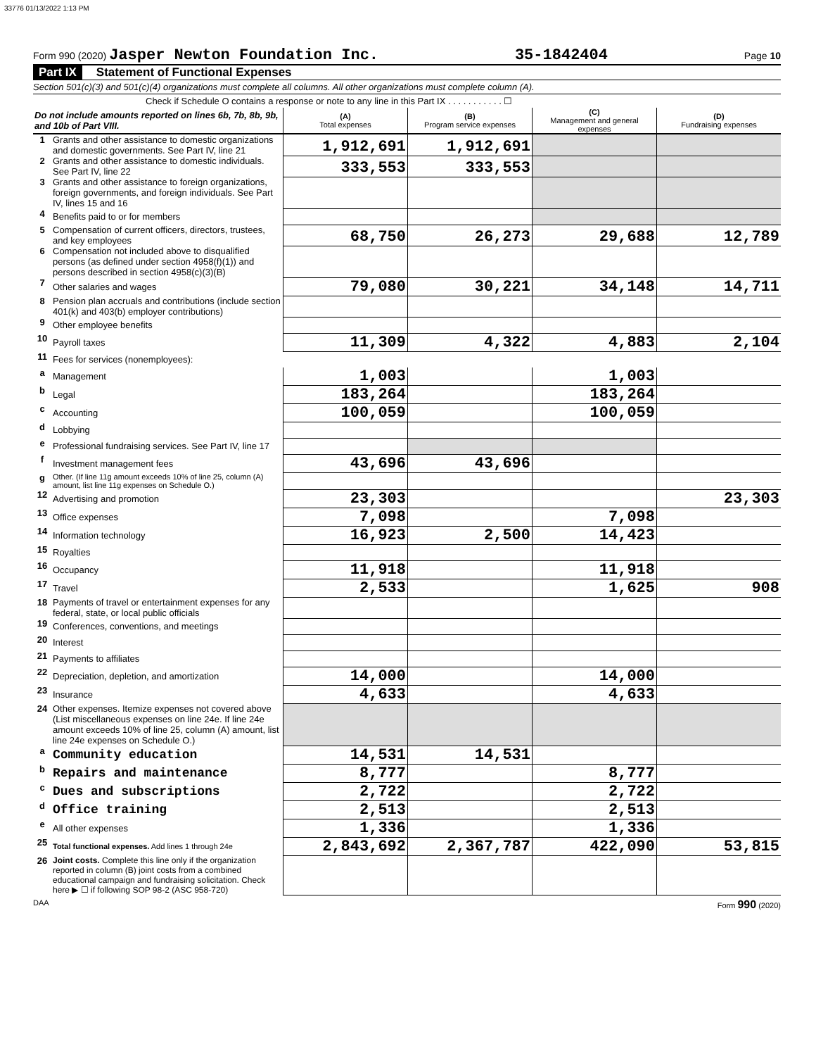33776 01/13/2022 1:13 PM
Form 990 (2020) Jasper Newton Foundation Inc. 35-1842404 Page 10
Part IX Statement of Functional Expenses
Section 501(c)(3) and 501(c)(4) organizations must complete all columns. All other organizations must complete column (A).
Check if Schedule O contains a response or note to any line in this Part IX . . . . . . . . . . . ☐
| Do not include amounts reported on lines 6b, 7b, 8b, 9b, and 10b of Part VIII. | | (A) Total expenses | (B) Program service expenses | (C) Management and general expenses | (D) Fundraising expenses |
| --- | --- | --- | --- | --- | --- |
| 1 | Grants and other assistance to domestic organizations and domestic governments. See Part IV, line 21 | 1,912,691 | 1,912,691 | | |
| 2 | Grants and other assistance to domestic individuals. See Part IV, line 22 | 333,553 | 333,553 | | |
| 3 | Grants and other assistance to foreign organizations, foreign governments, and foreign individuals. See Part IV, lines 15 and 16 | | | | |
| 4 | Benefits paid to or for members | | | | |
| 5 | Compensation of current officers, directors, trustees, and key employees | 68,750 | 26,273 | 29,688 | 12,789 |
| 6 | Compensation not included above to disqualified persons (as defined under section 4958(f)(1)) and persons described in section 4958(c)(3)(B) | | | | |
| 7 | Other salaries and wages | 79,080 | 30,221 | 34,148 | 14,711 |
| 8 | Pension plan accruals and contributions (include section 401(k) and 403(b) employer contributions) | | | | |
| 9 | Other employee benefits | | | | |
| 10 | Payroll taxes | 11,309 | 4,322 | 4,883 | 2,104 |
| 11 | Fees for services (nonemployees): | | | | |
| a | Management | 1,003 | | 1,003 | |
| b | Legal | 183,264 | | 183,264 | |
| c | Accounting | 100,059 | | 100,059 | |
| d | Lobbying | | | | |
| e | Professional fundraising services. See Part IV, line 17 | | | | |
| f | Investment management fees | 43,696 | 43,696 | | |
| g | Other. (If line 11g amount exceeds 10% of line 25, column (A) amount, list line 11g expenses on Schedule O.) | | | | |
| 12 | Advertising and promotion | 23,303 | | | 23,303 |
| 13 | Office expenses | 7,098 | | 7,098 | |
| 14 | Information technology | 16,923 | 2,500 | 14,423 | |
| 15 | Royalties | | | | |
| 16 | Occupancy | 11,918 | | 11,918 | |
| 17 | Travel | 2,533 | | 1,625 | 908 |
| 18 | Payments of travel or entertainment expenses for any federal, state, or local public officials | | | | |
| 19 | Conferences, conventions, and meetings | | | | |
| 20 | Interest | | | | |
| 21 | Payments to affiliates | | | | |
| 22 | Depreciation, depletion, and amortization | 14,000 | | 14,000 | |
| 23 | Insurance | 4,633 | | 4,633 | |
| 24 | Other expenses. Itemize expenses not covered above (List miscellaneous expenses on line 24e. If line 24e amount exceeds 10% of line 25, column (A) amount, list line 24e expenses on Schedule O.) | | | | |
| a | Community education | 14,531 | 14,531 | | |
| b | Repairs and maintenance | 8,777 | | 8,777 | |
| c | Dues and subscriptions | 2,722 | | 2,722 | |
| d | Office training | 2,513 | | 2,513 | |
| e | All other expenses | 1,336 | | 1,336 | |
| 25 | Total functional expenses. Add lines 1 through 24e | 2,843,692 | 2,367,787 | 422,090 | 53,815 |
| 26 | Joint costs. Complete this line only if the organization reported in column (B) joint costs from a combined educational campaign and fundraising solicitation. Check here ▶ ☐ if following SOP 98-2 (ASC 958-720) | | | | |
DAA Form 990 (2020)